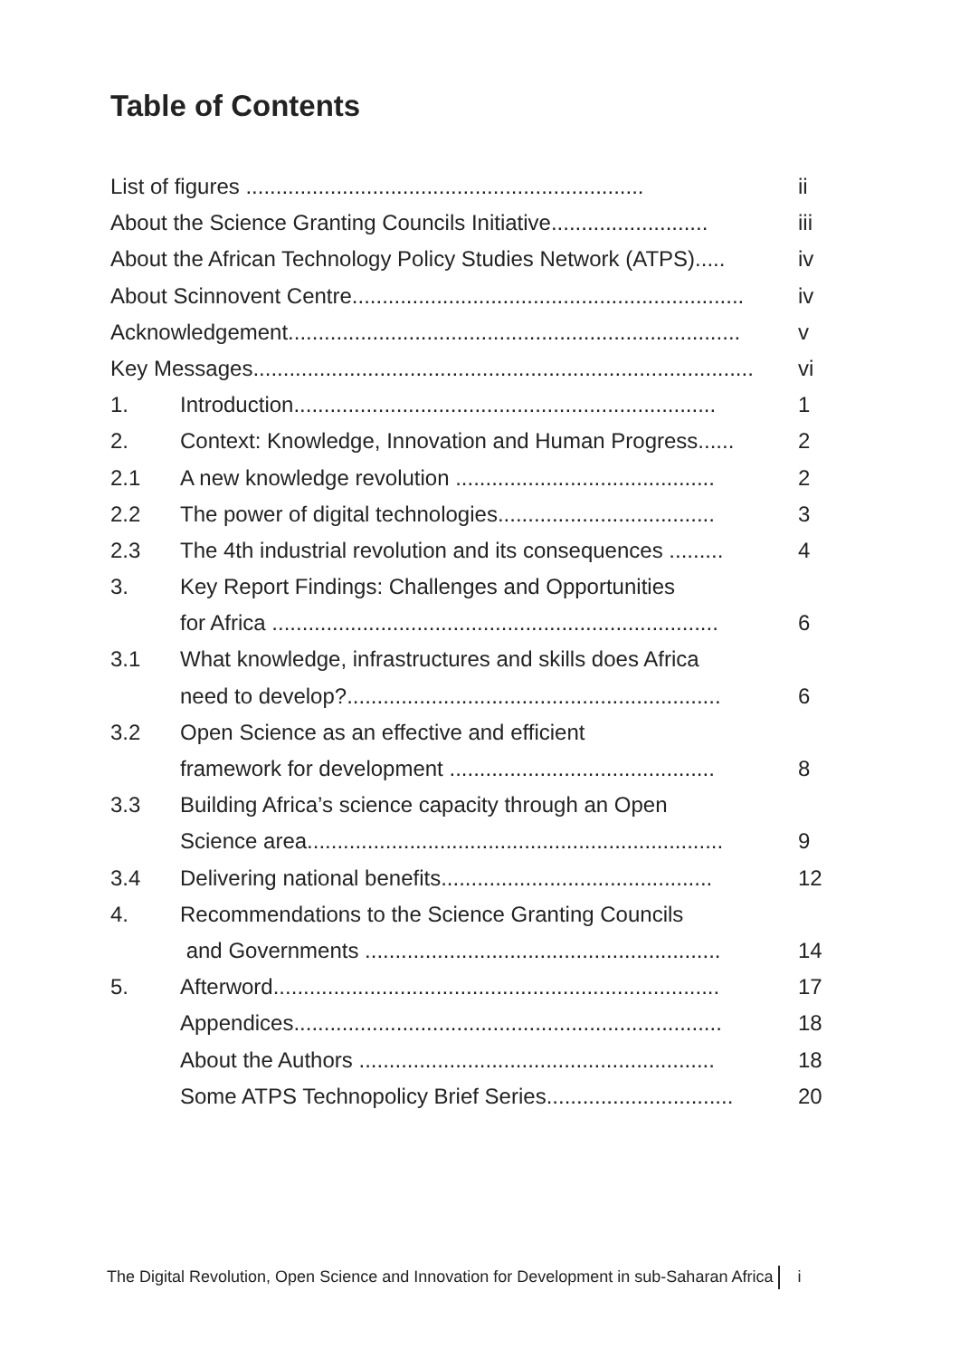Table of Contents
List of figures .................................................................. ii
About the Science Granting Councils Initiative.......................... iii
About the African Technology Policy Studies Network (ATPS)..... iv
About Scinnovent Centre................................................................. iv
Acknowledgement........................................................................... v
Key Messages................................................................................... vi
1. Introduction...................................................................... 1
2. Context: Knowledge, Innovation and Human Progress...... 2
2.1 A new knowledge revolution ........................................... 2
2.2 The power of digital technologies.................................... 3
2.3 The 4th industrial revolution and its consequences ......... 4
3. Key Report Findings: Challenges and Opportunities
for Africa .......................................................................... 6
3.1 What knowledge, infrastructures and skills does Africa
need to develop?.............................................................. 6
3.2 Open Science as an effective and efficient
framework for development ............................................ 8
3.3 Building Africa’s science capacity through an Open
Science area..................................................................... 9
3.4 Delivering national benefits............................................. 12
4. Recommendations to the Science Granting Councils
and Governments ........................................................... 14
5. Afterword.......................................................................... 17
Appendices....................................................................... 18
About the Authors ........................................................... 18
Some ATPS Technopolicy Brief Series............................... 20
The Digital Revolution, Open Science and Innovation for Development in sub-Saharan Africa i